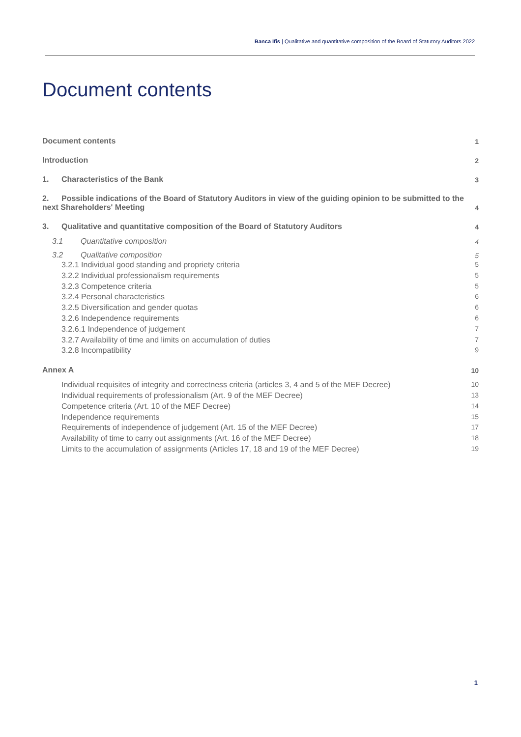Banca Ifis | Qualitative and quantitative composition of the Board of Statutory Auditors 2022
Document contents
Document contents 1
Introduction 2
1. Characteristics of the Bank 3
2. Possible indications of the Board of Statutory Auditors in view of the guiding opinion to be submitted to the next Shareholders' Meeting 4
3. Qualitative and quantitative composition of the Board of Statutory Auditors 4
3.1 Quantitative composition 4
3.2 Qualitative composition 5
3.2.1 Individual good standing and propriety criteria 5
3.2.2 Individual professionalism requirements 5
3.2.3 Competence criteria 5
3.2.4 Personal characteristics 6
3.2.5 Diversification and gender quotas 6
3.2.6 Independence requirements 6
3.2.6.1 Independence of judgement 7
3.2.7 Availability of time and limits on accumulation of duties 7
3.2.8 Incompatibility 9
Annex A 10
Individual requisites of integrity and correctness criteria (articles 3, 4 and 5 of the MEF Decree) 10
Individual requirements of professionalism (Art. 9 of the MEF Decree) 13
Competence criteria (Art. 10 of the MEF Decree) 14
Independence requirements 15
Requirements of independence of judgement (Art. 15 of the MEF Decree) 17
Availability of time to carry out assignments (Art. 16 of the MEF Decree) 18
Limits to the accumulation of assignments (Articles 17, 18 and 19 of the MEF Decree) 19
1